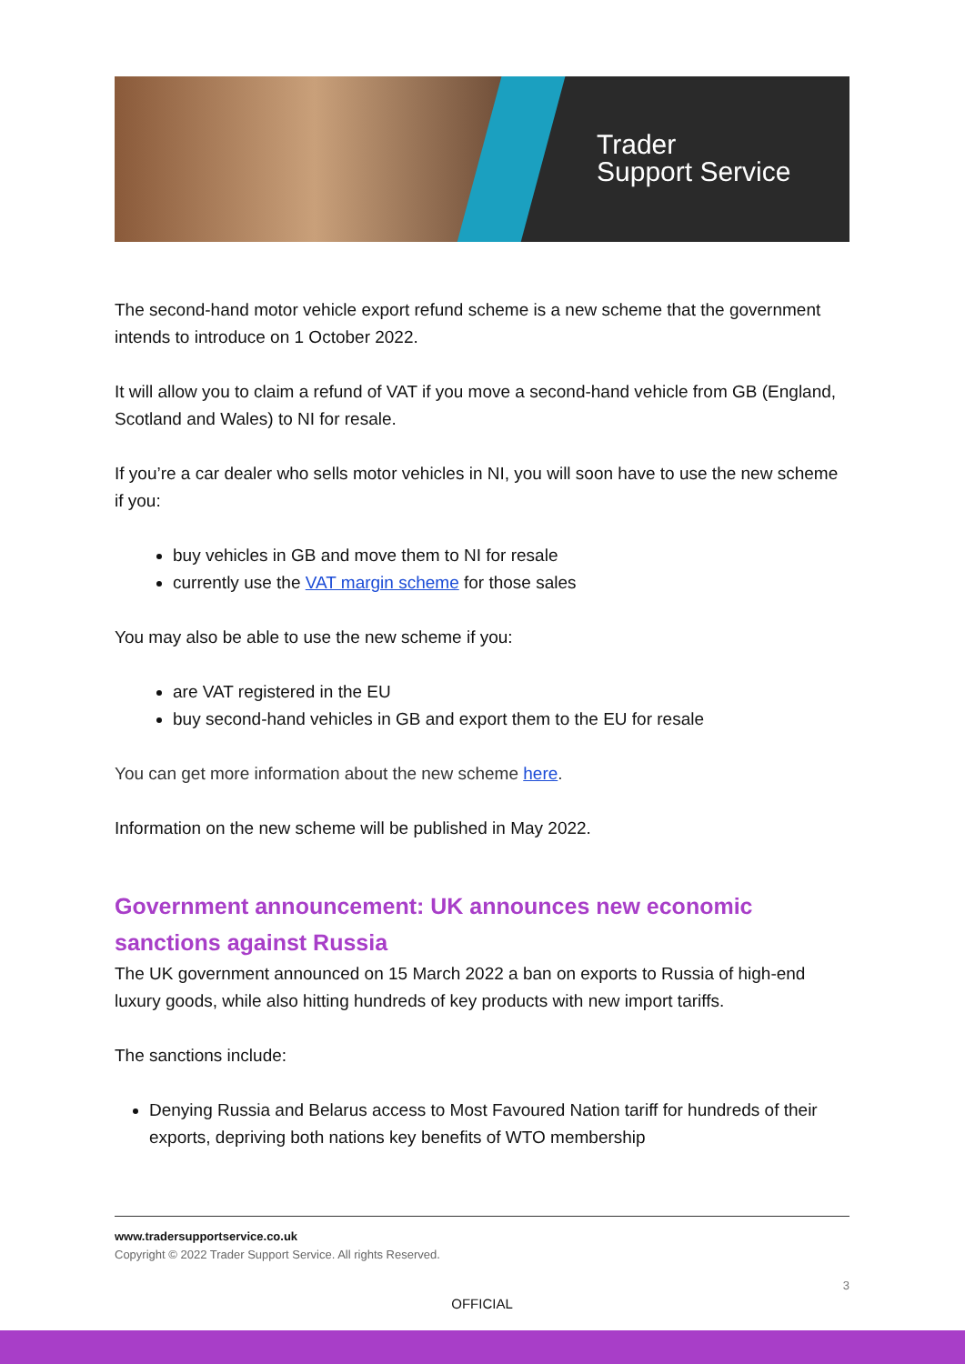Trader
Support Service
The second-hand motor vehicle export refund scheme is a new scheme that the government intends to introduce on 1 October 2022.
It will allow you to claim a refund of VAT if you move a second-hand vehicle from GB (England, Scotland and Wales) to NI for resale.
If you’re a car dealer who sells motor vehicles in NI, you will soon have to use the new scheme if you:
buy vehicles in GB and move them to NI for resale
currently use the VAT margin scheme for those sales
You may also be able to use the new scheme if you:
are VAT registered in the EU
buy second-hand vehicles in GB and export them to the EU for resale
You can get more information about the new scheme here.
Information on the new scheme will be published in May 2022.
Government announcement: UK announces new economic sanctions against Russia
The UK government announced on 15 March 2022 a ban on exports to Russia of high-end luxury goods, while also hitting hundreds of key products with new import tariffs.
The sanctions include:
Denying Russia and Belarus access to Most Favoured Nation tariff for hundreds of their exports, depriving both nations key benefits of WTO membership
www.tradersupportservice.co.uk
Copyright © 2022 Trader Support Service. All rights Reserved.
3
OFFICIAL